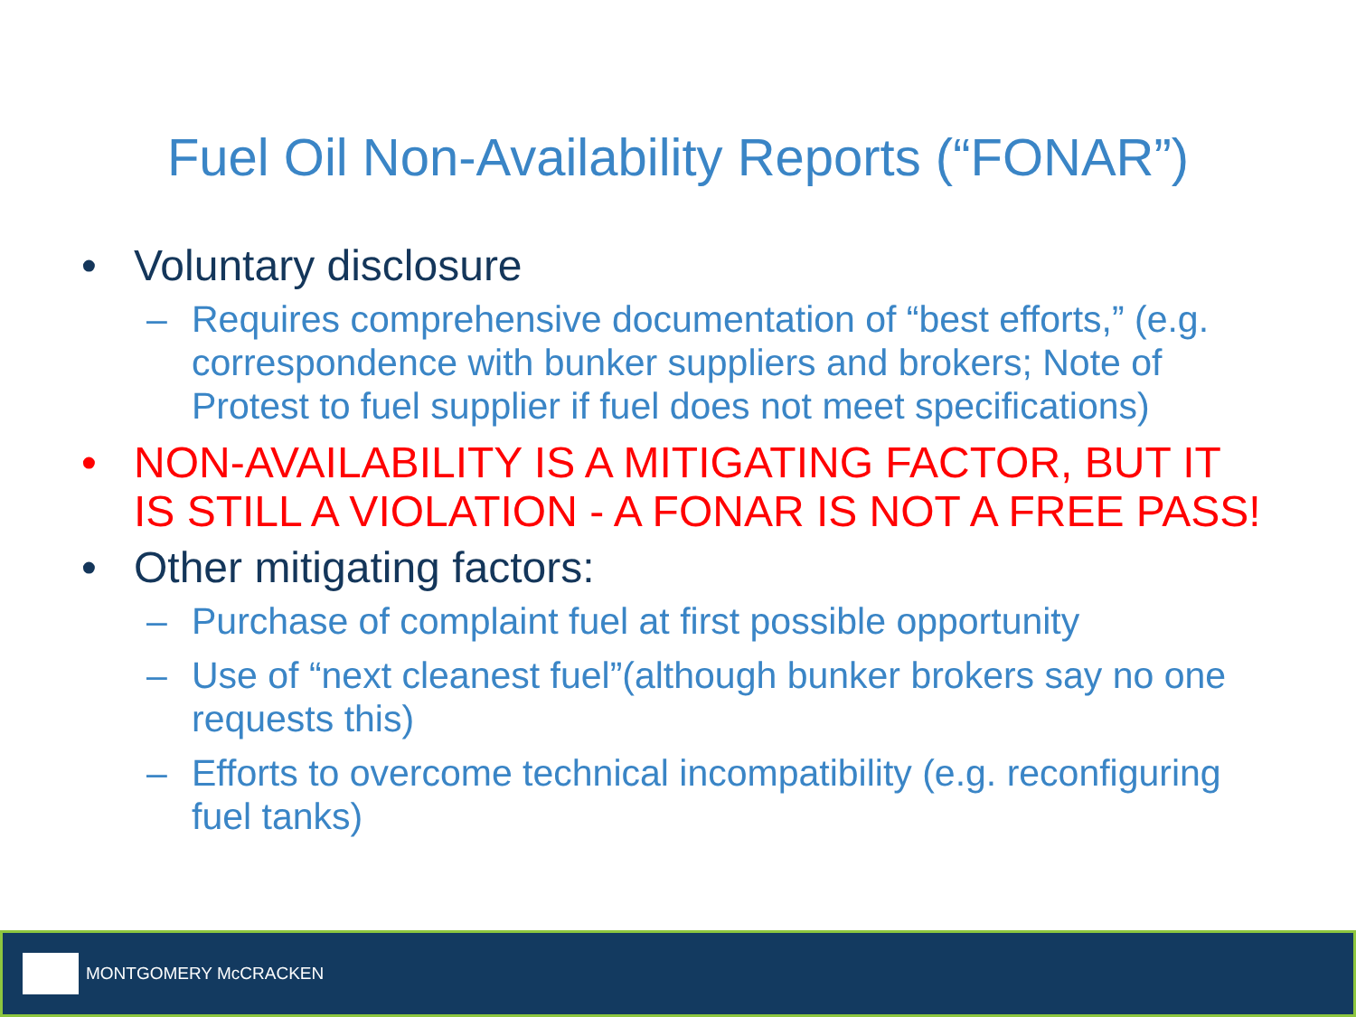Fuel Oil Non-Availability Reports (“FONAR”)
• Voluntary disclosure
– Requires comprehensive documentation of “best efforts,” (e.g. correspondence with bunker suppliers and brokers; Note of Protest to fuel supplier if fuel does not meet specifications)
• NON-AVAILABILITY IS A MITIGATING FACTOR, BUT IT IS STILL A VIOLATION - A FONAR IS NOT A FREE PASS!
• Other mitigating factors:
– Purchase of complaint fuel at first possible opportunity
– Use of “next cleanest fuel”(although bunker brokers say no one requests this)
– Efforts to overcome technical incompatibility (e.g. reconfiguring fuel tanks)
MONTGOMERY McCRACKEN